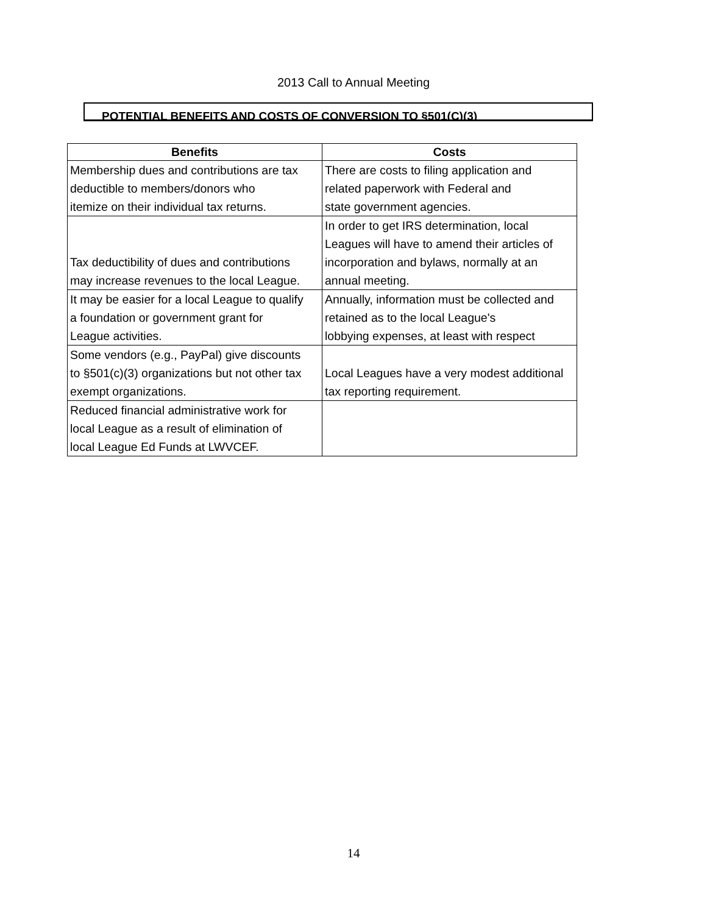2013 Call to Annual Meeting
POTENTIAL BENEFITS AND COSTS OF CONVERSION TO §501(C)(3)
| Benefits | Costs |
| --- | --- |
| Membership dues and contributions are tax deductible to members/donors who itemize on their individual tax returns. | There are costs to filing application and related paperwork with Federal and state government agencies. |
| Tax deductibility of dues and contributions may increase revenues to the local League. | In order to get IRS determination, local Leagues will have to amend their articles of incorporation and bylaws, normally at an annual meeting. |
| It may be easier for a local League to qualify a foundation or government grant for League activities. | Annually, information must be collected and retained as to the local League's lobbying expenses, at least with respect |
| Some vendors (e.g., PayPal) give discounts to §501(c)(3) organizations but not other tax exempt organizations. | Local Leagues have a very modest additional tax reporting requirement. |
| Reduced financial administrative work for local League as a result of elimination of local League Ed Funds at LWVCEF. | |
14